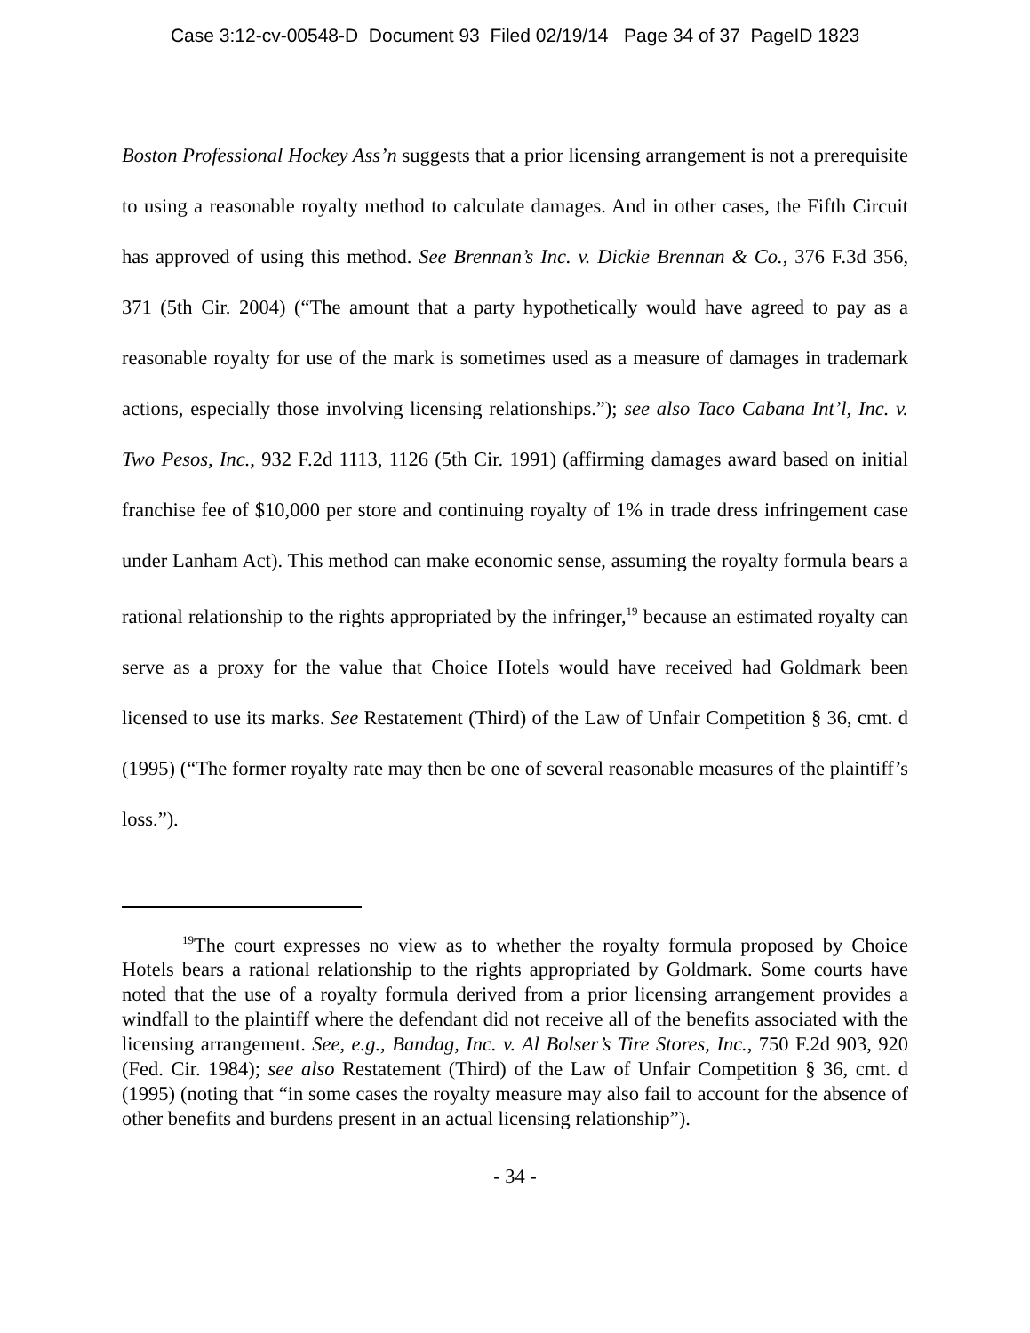Case 3:12-cv-00548-D Document 93 Filed 02/19/14 Page 34 of 37 PageID 1823
Boston Professional Hockey Ass’n suggests that a prior licensing arrangement is not a prerequisite to using a reasonable royalty method to calculate damages. And in other cases, the Fifth Circuit has approved of using this method. See Brennan’s Inc. v. Dickie Brennan & Co., 376 F.3d 356, 371 (5th Cir. 2004) (“The amount that a party hypothetically would have agreed to pay as a reasonable royalty for use of the mark is sometimes used as a measure of damages in trademark actions, especially those involving licensing relationships.”); see also Taco Cabana Int’l, Inc. v. Two Pesos, Inc., 932 F.2d 1113, 1126 (5th Cir. 1991) (affirming damages award based on initial franchise fee of $10,000 per store and continuing royalty of 1% in trade dress infringement case under Lanham Act). This method can make economic sense, assuming the royalty formula bears a rational relationship to the rights appropriated by the infringer,<sup>19</sup> because an estimated royalty can serve as a proxy for the value that Choice Hotels would have received had Goldmark been licensed to use its marks. See Restatement (Third) of the Law of Unfair Competition § 36, cmt. d (1995) (“The former royalty rate may then be one of several reasonable measures of the plaintiff’s loss.”).
<sup>19</sup> The court expresses no view as to whether the royalty formula proposed by Choice Hotels bears a rational relationship to the rights appropriated by Goldmark. Some courts have noted that the use of a royalty formula derived from a prior licensing arrangement provides a windfall to the plaintiff where the defendant did not receive all of the benefits associated with the licensing arrangement. See, e.g., Bandag, Inc. v. Al Bolser’s Tire Stores, Inc., 750 F.2d 903, 920 (Fed. Cir. 1984); see also Restatement (Third) of the Law of Unfair Competition § 36, cmt. d (1995) (noting that “in some cases the royalty measure may also fail to account for the absence of other benefits and burdens present in an actual licensing relationship”).
- 34 -